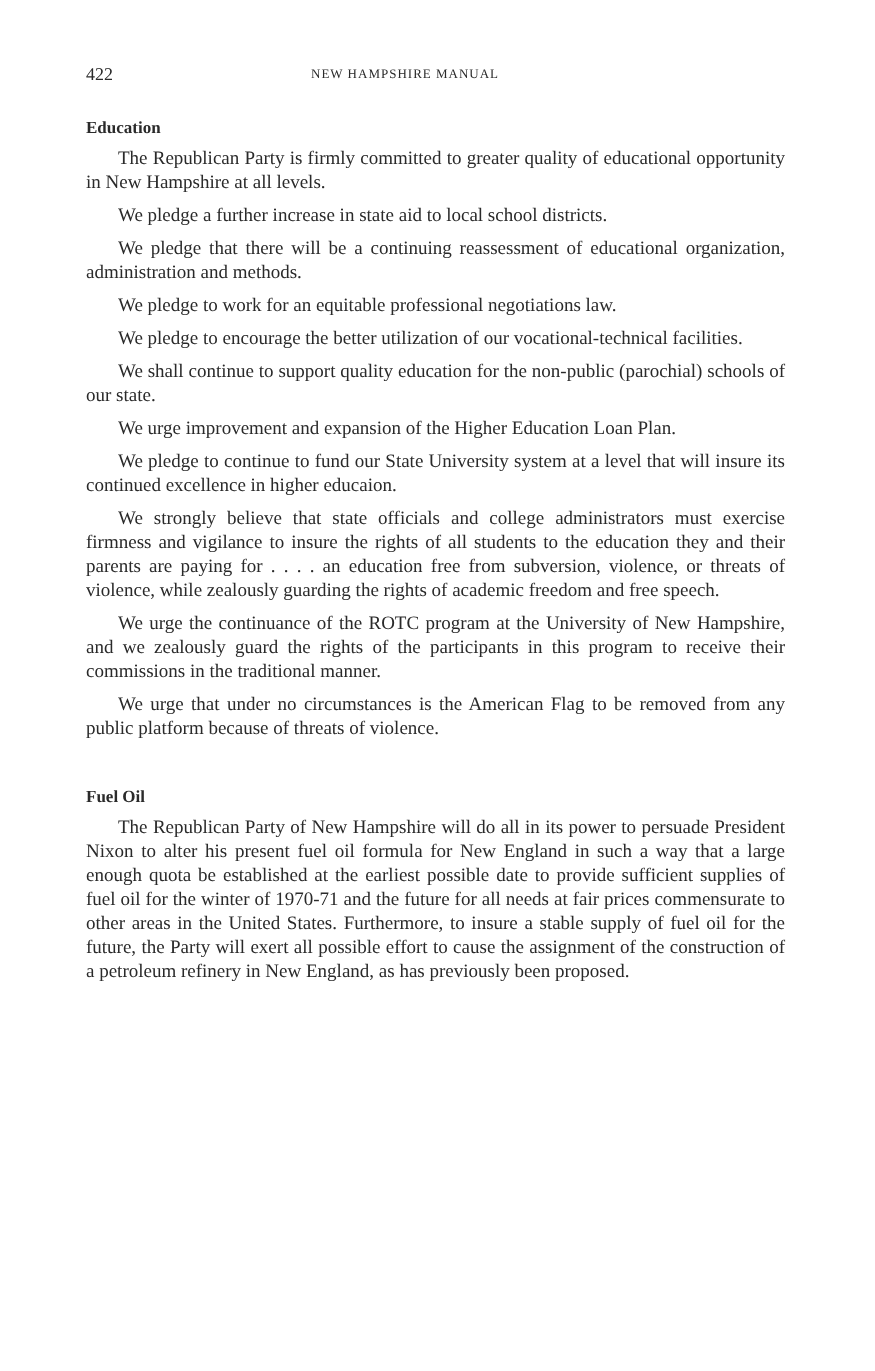422 NEW HAMPSHIRE MANUAL
Education
The Republican Party is firmly committed to greater quality of educational opportunity in New Hampshire at all levels.
We pledge a further increase in state aid to local school districts.
We pledge that there will be a continuing reassessment of educational organization, administration and methods.
We pledge to work for an equitable professional negotiations law.
We pledge to encourage the better utilization of our vocational-technical facilities.
We shall continue to support quality education for the non-public (parochial) schools of our state.
We urge improvement and expansion of the Higher Education Loan Plan.
We pledge to continue to fund our State University system at a level that will insure its continued excellence in higher educaion.
We strongly believe that state officials and college administrators must exercise firmness and vigilance to insure the rights of all students to the education they and their parents are paying for . . . . an education free from subversion, violence, or threats of violence, while zealously guarding the rights of academic freedom and free speech.
We urge the continuance of the ROTC program at the University of New Hampshire, and we zealously guard the rights of the participants in this program to receive their commissions in the traditional manner.
We urge that under no circumstances is the American Flag to be removed from any public platform because of threats of violence.
Fuel Oil
The Republican Party of New Hampshire will do all in its power to persuade President Nixon to alter his present fuel oil formula for New England in such a way that a large enough quota be established at the earliest possible date to provide sufficient supplies of fuel oil for the winter of 1970-71 and the future for all needs at fair prices commensurate to other areas in the United States. Furthermore, to insure a stable supply of fuel oil for the future, the Party will exert all possible effort to cause the assignment of the construction of a petroleum refinery in New England, as has previously been proposed.